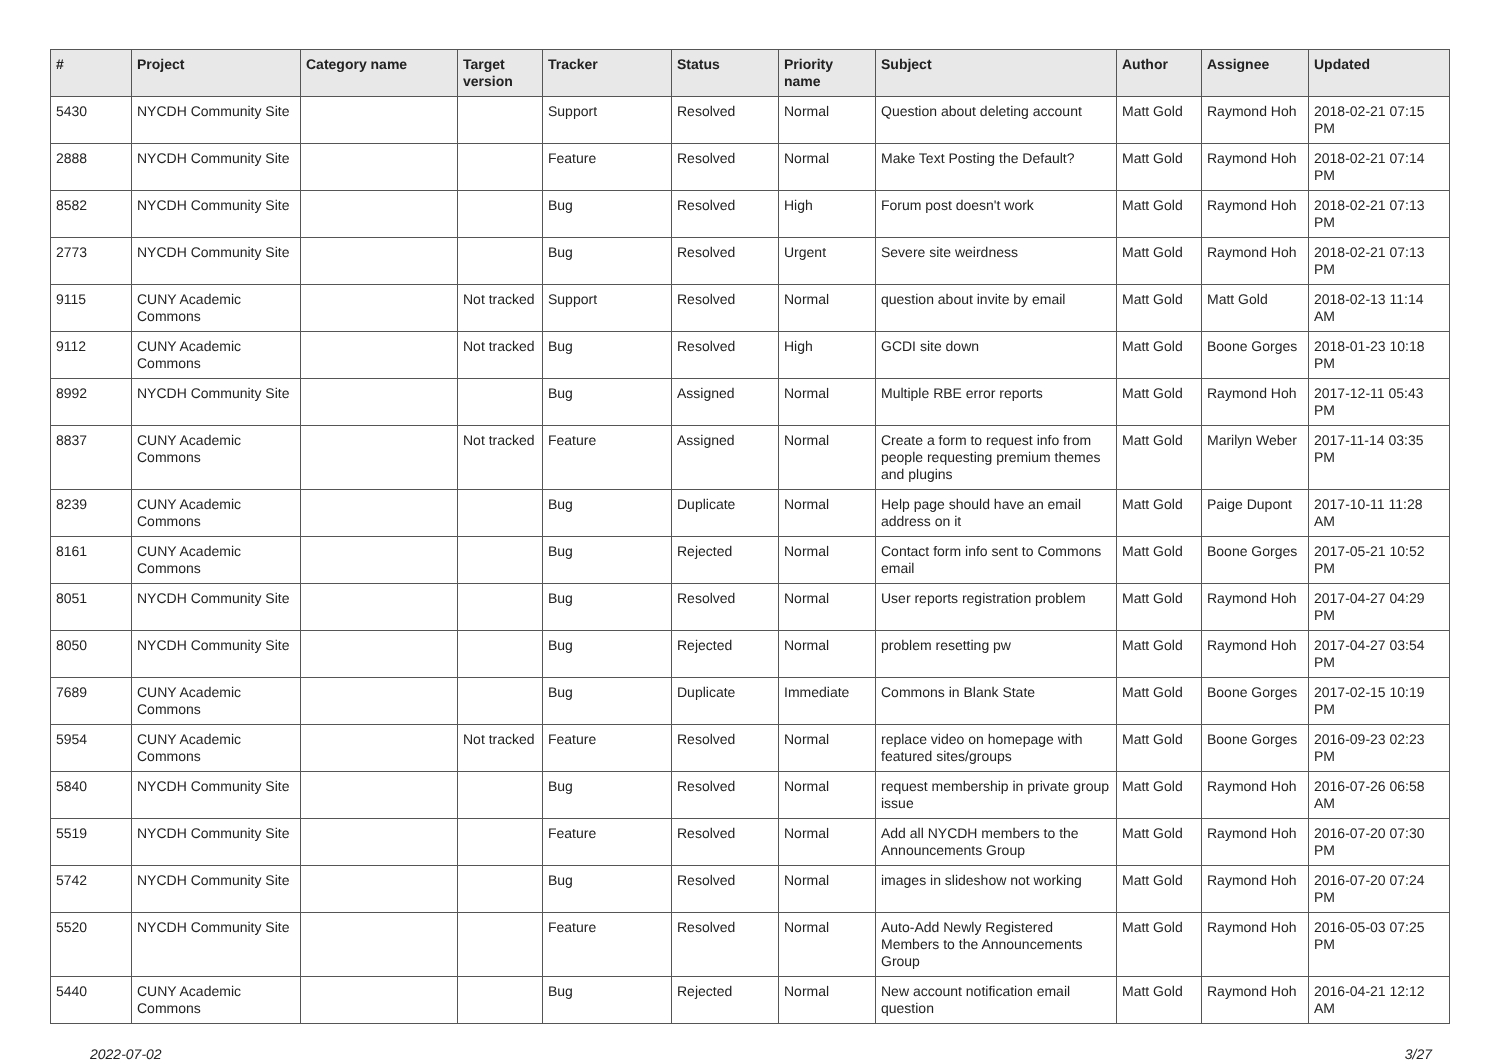| # | Project | Category name | Target version | Tracker | Status | Priority name | Subject | Author | Assignee | Updated |
| --- | --- | --- | --- | --- | --- | --- | --- | --- | --- | --- |
| 5430 | NYCDH Community Site | | | Support | Resolved | Normal | Question about deleting account | Matt Gold | Raymond Hoh | 2018-02-21 07:15 PM |
| 2888 | NYCDH Community Site | | | Feature | Resolved | Normal | Make Text Posting the Default? | Matt Gold | Raymond Hoh | 2018-02-21 07:14 PM |
| 8582 | NYCDH Community Site | | | Bug | Resolved | High | Forum post doesn't work | Matt Gold | Raymond Hoh | 2018-02-21 07:13 PM |
| 2773 | NYCDH Community Site | | | Bug | Resolved | Urgent | Severe site weirdness | Matt Gold | Raymond Hoh | 2018-02-21 07:13 PM |
| 9115 | CUNY Academic Commons | | Not tracked | Support | Resolved | Normal | question about invite by email | Matt Gold | Matt Gold | 2018-02-13 11:14 AM |
| 9112 | CUNY Academic Commons | | Not tracked | Bug | Resolved | High | GCDI site down | Matt Gold | Boone Gorges | 2018-01-23 10:18 PM |
| 8992 | NYCDH Community Site | | | Bug | Assigned | Normal | Multiple RBE error reports | Matt Gold | Raymond Hoh | 2017-12-11 05:43 PM |
| 8837 | CUNY Academic Commons | | Not tracked | Feature | Assigned | Normal | Create a form to request info from people requesting premium themes and plugins | Matt Gold | Marilyn Weber | 2017-11-14 03:35 PM |
| 8239 | CUNY Academic Commons | | | Bug | Duplicate | Normal | Help page should have an email address on it | Matt Gold | Paige Dupont | 2017-10-11 11:28 AM |
| 8161 | CUNY Academic Commons | | | Bug | Rejected | Normal | Contact form info sent to Commons email | Matt Gold | Boone Gorges | 2017-05-21 10:52 PM |
| 8051 | NYCDH Community Site | | | Bug | Resolved | Normal | User reports registration problem | Matt Gold | Raymond Hoh | 2017-04-27 04:29 PM |
| 8050 | NYCDH Community Site | | | Bug | Rejected | Normal | problem resetting pw | Matt Gold | Raymond Hoh | 2017-04-27 03:54 PM |
| 7689 | CUNY Academic Commons | | | Bug | Duplicate | Immediate | Commons in Blank State | Matt Gold | Boone Gorges | 2017-02-15 10:19 PM |
| 5954 | CUNY Academic Commons | | Not tracked | Feature | Resolved | Normal | replace video on homepage with featured sites/groups | Matt Gold | Boone Gorges | 2016-09-23 02:23 PM |
| 5840 | NYCDH Community Site | | | Bug | Resolved | Normal | request membership in private group issue | Matt Gold | Raymond Hoh | 2016-07-26 06:58 AM |
| 5519 | NYCDH Community Site | | | Feature | Resolved | Normal | Add all NYCDH members to the Announcements Group | Matt Gold | Raymond Hoh | 2016-07-20 07:30 PM |
| 5742 | NYCDH Community Site | | | Bug | Resolved | Normal | images in slideshow not working | Matt Gold | Raymond Hoh | 2016-07-20 07:24 PM |
| 5520 | NYCDH Community Site | | | Feature | Resolved | Normal | Auto-Add Newly Registered Members to the Announcements Group | Matt Gold | Raymond Hoh | 2016-05-03 07:25 PM |
| 5440 | CUNY Academic Commons | | | Bug | Rejected | Normal | New account notification email question | Matt Gold | Raymond Hoh | 2016-04-21 12:12 AM |
2022-07-02 3/27